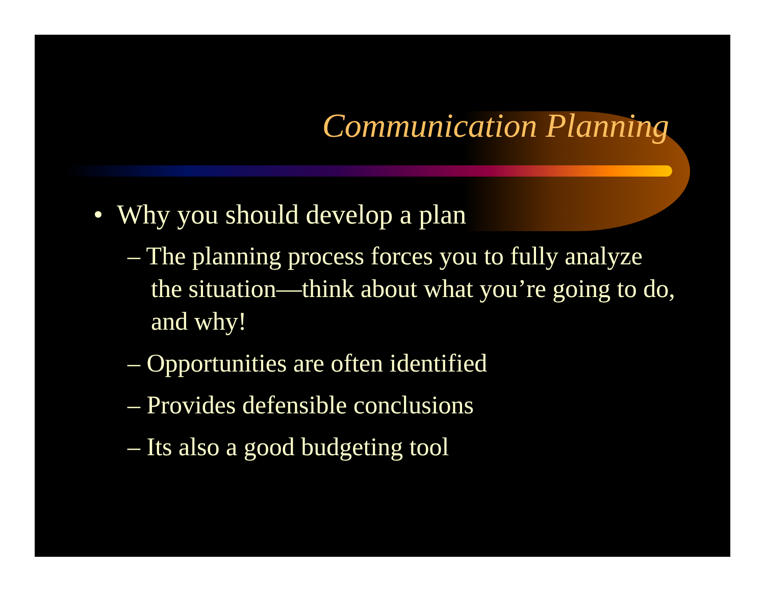Communication Planning
• Why you should develop a plan
– The planning process forces you to fully analyze the situation—think about what you’re going to do, and why!
– Opportunities are often identified
– Provides defensible conclusions
– Its also a good budgeting tool